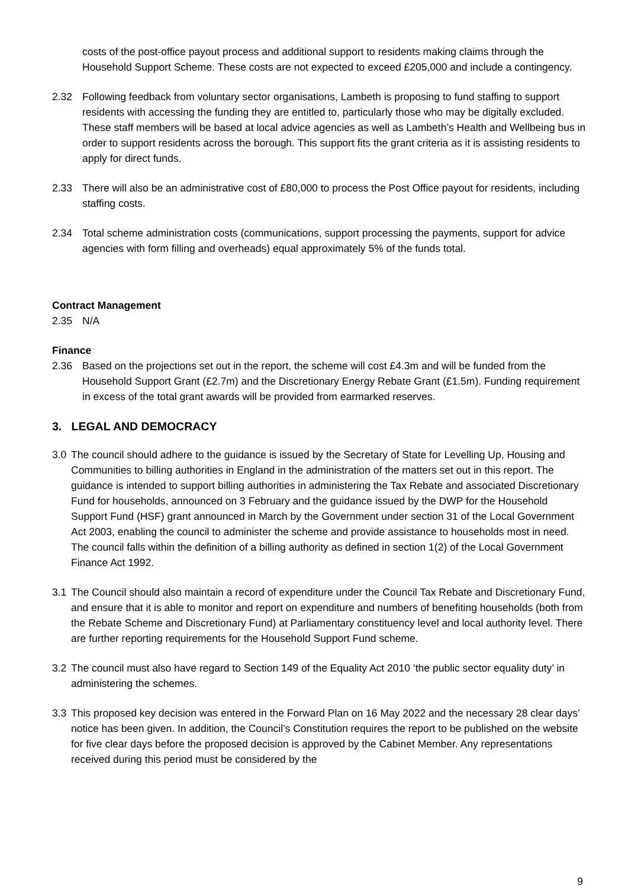costs of the post-office payout process and additional support to residents making claims through the Household Support Scheme. These costs are not expected to exceed £205,000 and include a contingency.
2.32 Following feedback from voluntary sector organisations, Lambeth is proposing to fund staffing to support residents with accessing the funding they are entitled to, particularly those who may be digitally excluded. These staff members will be based at local advice agencies as well as Lambeth’s Health and Wellbeing bus in order to support residents across the borough. This support fits the grant criteria as it is assisting residents to apply for direct funds.
2.33 There will also be an administrative cost of £80,000 to process the Post Office payout for residents, including staffing costs.
2.34 Total scheme administration costs (communications, support processing the payments, support for advice agencies with form filling and overheads) equal approximately 5% of the funds total.
Contract Management
2.35 N/A
Finance
2.36 Based on the projections set out in the report, the scheme will cost £4.3m and will be funded from the Household Support Grant (£2.7m) and the Discretionary Energy Rebate Grant (£1.5m). Funding requirement in excess of the total grant awards will be provided from earmarked reserves.
3. LEGAL AND DEMOCRACY
3.0 The council should adhere to the guidance is issued by the Secretary of State for Levelling Up, Housing and Communities to billing authorities in England in the administration of the matters set out in this report. The guidance is intended to support billing authorities in administering the Tax Rebate and associated Discretionary Fund for households, announced on 3 February and the guidance issued by the DWP for the Household Support Fund (HSF) grant announced in March by the Government under section 31 of the Local Government Act 2003, enabling the council to administer the scheme and provide assistance to households most in need. The council falls within the definition of a billing authority as defined in section 1(2) of the Local Government Finance Act 1992.
3.1 The Council should also maintain a record of expenditure under the Council Tax Rebate and Discretionary Fund, and ensure that it is able to monitor and report on expenditure and numbers of benefiting households (both from the Rebate Scheme and Discretionary Fund) at Parliamentary constituency level and local authority level. There are further reporting requirements for the Household Support Fund scheme.
3.2 The council must also have regard to Section 149 of the Equality Act 2010 ‘the public sector equality duty’ in administering the schemes.
3.3 This proposed key decision was entered in the Forward Plan on 16 May 2022 and the necessary 28 clear days’ notice has been given. In addition, the Council’s Constitution requires the report to be published on the website for five clear days before the proposed decision is approved by the Cabinet Member. Any representations received during this period must be considered by the
9